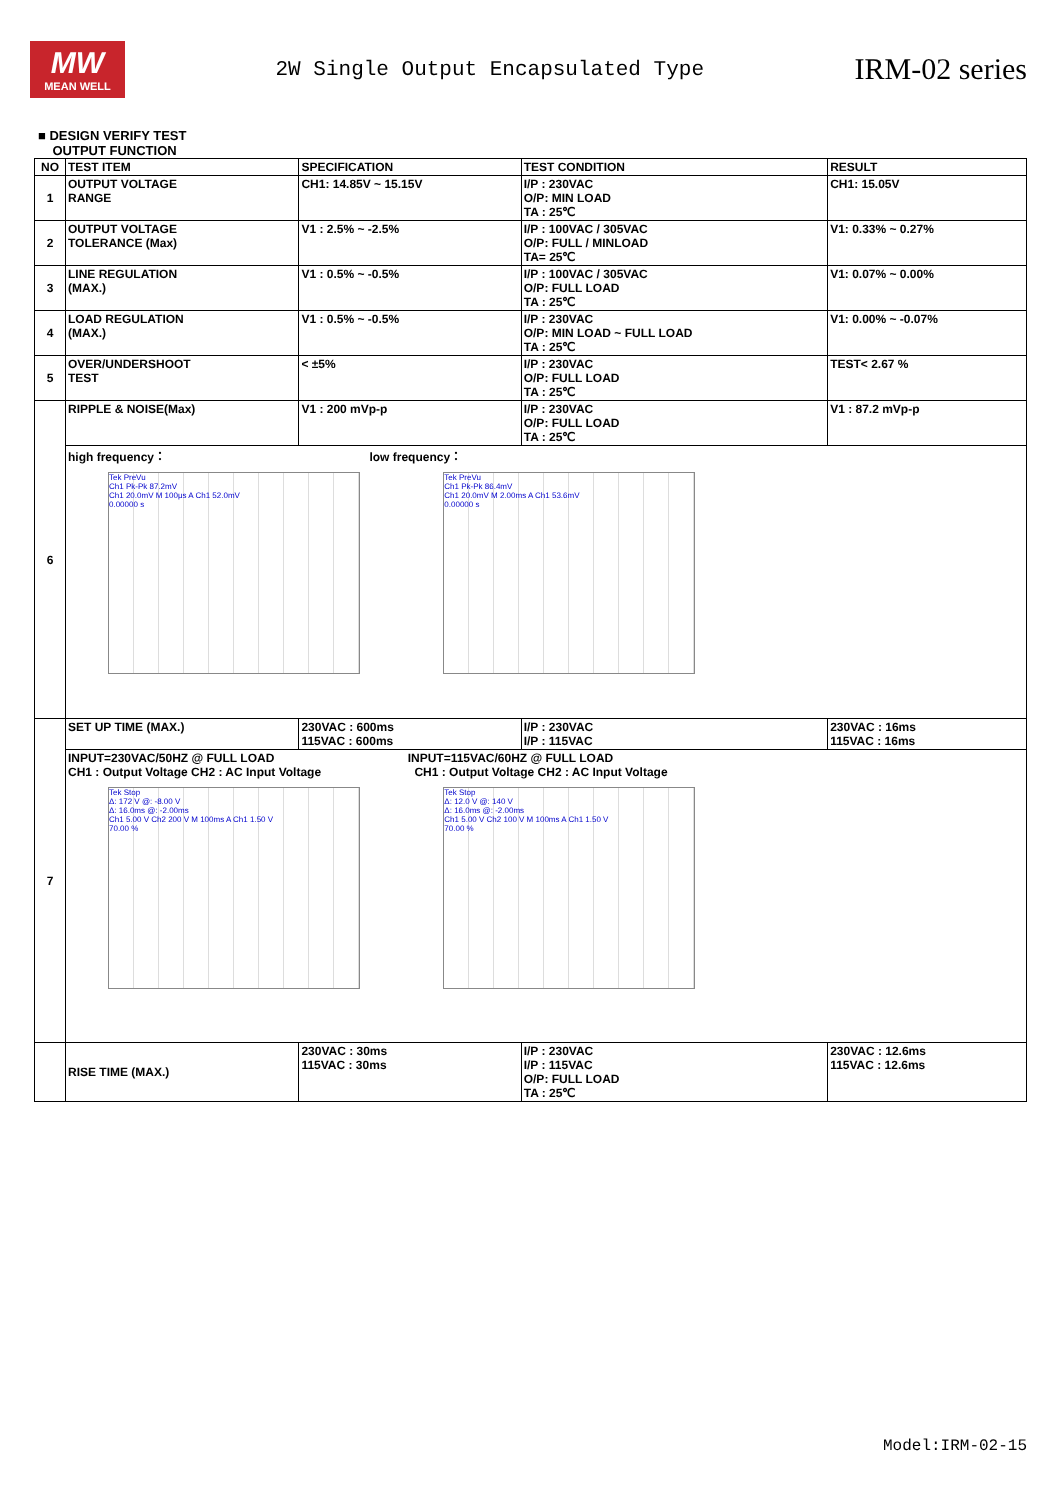MW
MEAN WELL
2W Single Output Encapsulated Type
IRM-02 series
■ DESIGN VERIFY TEST
OUTPUT FUNCTION
| NO | TEST ITEM | SPECIFICATION | TEST CONDITION | RESULT |
| --- | --- | --- | --- | --- |
| 1 | OUTPUT VOLTAGE RANGE | CH1: 14.85V ~ 15.15V | I/P : 230VAC O/P: MIN LOAD TA : 25℃ | CH1: 15.05V |
| 2 | OUTPUT VOLTAGE TOLERANCE (Max) | V1 : 2.5% ~ -2.5% | I/P : 100VAC / 305VAC O/P: FULL / MINLOAD TA= 25℃ | V1: 0.33% ~ 0.27% |
| 3 | LINE REGULATION (MAX.) | V1 : 0.5% ~ -0.5% | I/P : 100VAC / 305VAC O/P: FULL LOAD TA : 25℃ | V1: 0.07% ~ 0.00% |
| 4 | LOAD REGULATION (MAX.) | V1 : 0.5% ~ -0.5% | I/P : 230VAC O/P: MIN LOAD ~ FULL LOAD TA : 25℃ | V1: 0.00% ~ -0.07% |
| 5 | OVER/UNDERSHOOT TEST | < ±5% | I/P : 230VAC O/P: FULL LOAD TA : 25℃ | TEST< 2.67 % |
| 6 | RIPPLE & NOISE(Max) | V1 : 200 mVp-p | I/P : 230VAC O/P: FULL LOAD TA : 25℃ | V1 : 87.2 mVp-p |
| | high frequency： low frequency： Tek PreVu Ch1 Pk-Pk 87.2mV Ch1 20.0mV M 100μs A Ch1 52.0mV 0.00000 s Tek PreVu Ch1 Pk-Pk 86.4mV Ch1 20.0mV M 2.00ms A Ch1 53.6mV 0.00000 s | | | |
| 7 | SET UP TIME (MAX.) | 230VAC : 600ms 115VAC : 600ms | I/P : 230VAC I/P : 115VAC | 230VAC : 16ms 115VAC : 16ms |
| | INPUT=230VAC/50HZ @ FULL LOAD INPUT=115VAC/60HZ @ FULL LOAD CH1 : Output Voltage CH2 : AC Input Voltage CH1 : Output Voltage CH2 : AC Input Voltage Tek Stop Δ: 172 V @: -8.00 V Δ: 16.0ms @: -2.00ms Ch1 5.00 V Ch2 200 V M 100ms A Ch1 1.50 V 70.00 % Tek Stop Δ: 12.0 V @: 140 V Δ: 16.0ms @: -2.00ms Ch1 5.00 V Ch2 100 V M 100ms A Ch1 1.50 V 70.00 % | | | |
| | RISE TIME (MAX.) | 230VAC : 30ms 115VAC : 30ms | I/P : 230VAC I/P : 115VAC O/P: FULL LOAD TA : 25℃ | 230VAC : 12.6ms 115VAC : 12.6ms |
Model:IRM-02-15